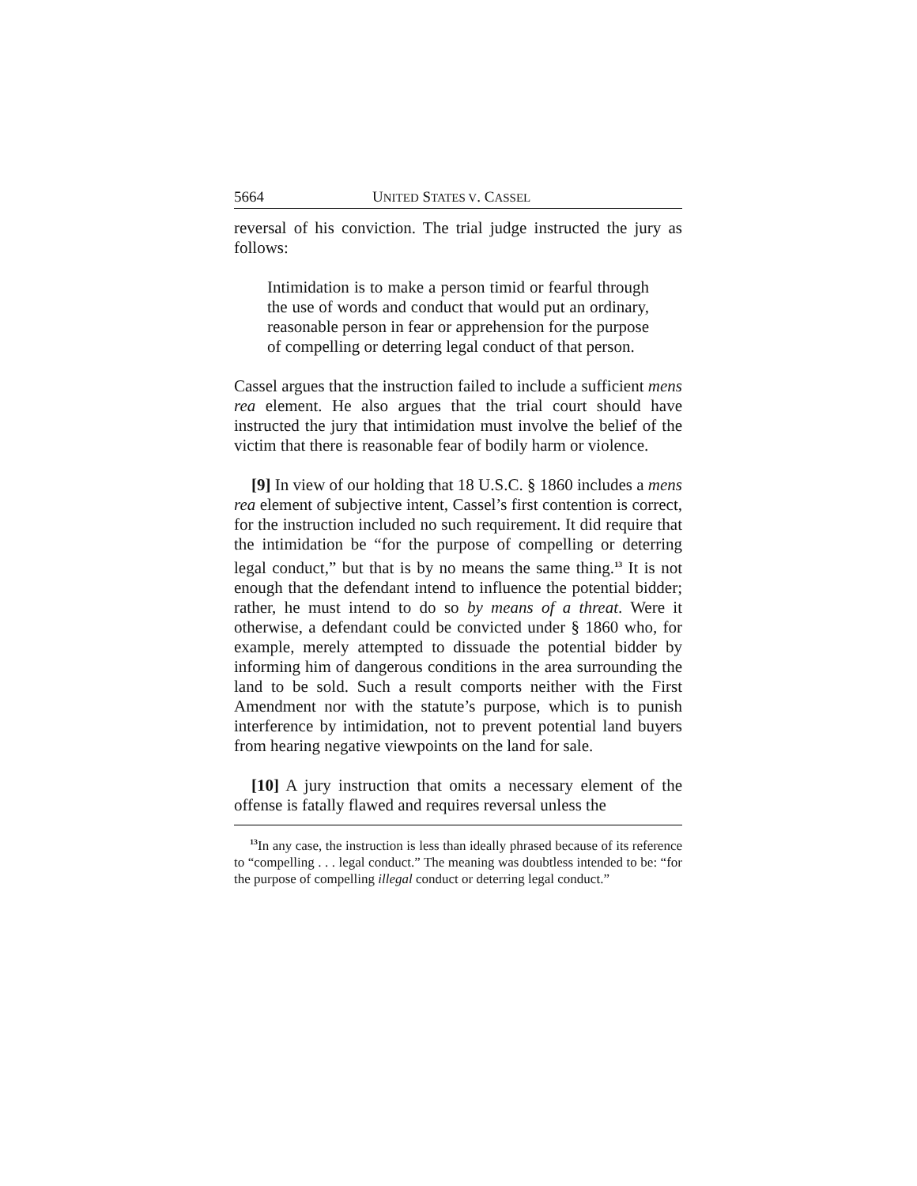5664 UNITED STATES V. CASSEL
reversal of his conviction. The trial judge instructed the jury as follows:
Intimidation is to make a person timid or fearful through the use of words and conduct that would put an ordinary, reasonable person in fear or apprehension for the purpose of compelling or deterring legal conduct of that person.
Cassel argues that the instruction failed to include a sufficient mens rea element. He also argues that the trial court should have instructed the jury that intimidation must involve the belief of the victim that there is reasonable fear of bodily harm or violence.
[9] In view of our holding that 18 U.S.C. § 1860 includes a mens rea element of subjective intent, Cassel’s first contention is correct, for the instruction included no such requirement. It did require that the intimidation be “for the purpose of compelling or deterring legal conduct,” but that is by no means the same thing.<sup>13</sup> It is not enough that the defendant intend to influence the potential bidder; rather, he must intend to do so by means of a threat. Were it otherwise, a defendant could be convicted under § 1860 who, for example, merely attempted to dissuade the potential bidder by informing him of dangerous conditions in the area surrounding the land to be sold. Such a result comports neither with the First Amendment nor with the statute’s purpose, which is to punish interference by intimidation, not to prevent potential land buyers from hearing negative viewpoints on the land for sale.
[10] A jury instruction that omits a necessary element of the offense is fatally flawed and requires reversal unless the
<sup>13</sup> In any case, the instruction is less than ideally phrased because of its reference to “compelling . . . legal conduct.” The meaning was doubtless intended to be: “for the purpose of compelling illegal conduct or deterring legal conduct.”